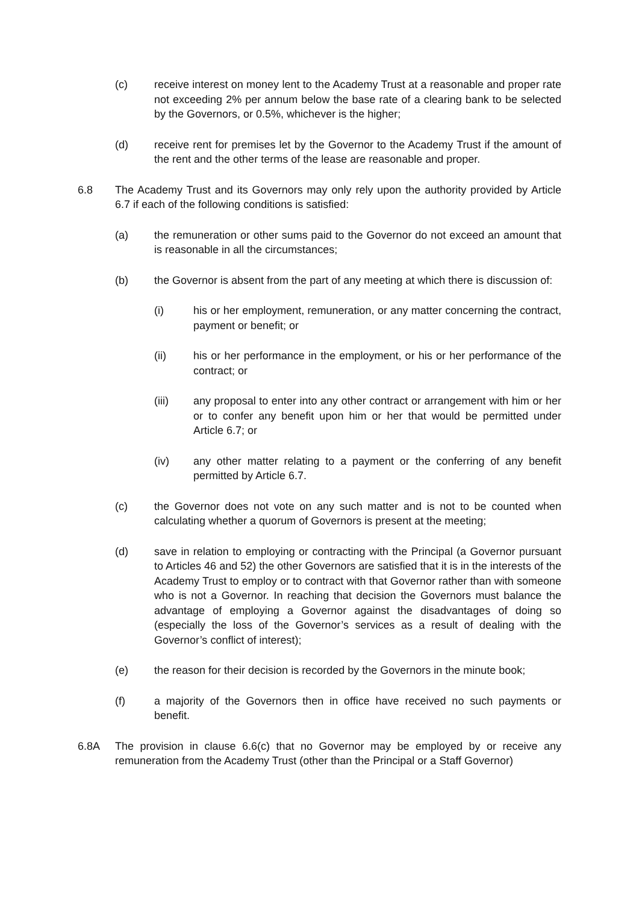(c) receive interest on money lent to the Academy Trust at a reasonable and proper rate not exceeding 2% per annum below the base rate of a clearing bank to be selected by the Governors, or 0.5%, whichever is the higher;
(d) receive rent for premises let by the Governor to the Academy Trust if the amount of the rent and the other terms of the lease are reasonable and proper.
6.8 The Academy Trust and its Governors may only rely upon the authority provided by Article 6.7 if each of the following conditions is satisfied:
(a) the remuneration or other sums paid to the Governor do not exceed an amount that is reasonable in all the circumstances;
(b) the Governor is absent from the part of any meeting at which there is discussion of:
(i) his or her employment, remuneration, or any matter concerning the contract, payment or benefit; or
(ii) his or her performance in the employment, or his or her performance of the contract; or
(iii) any proposal to enter into any other contract or arrangement with him or her or to confer any benefit upon him or her that would be permitted under Article 6.7; or
(iv) any other matter relating to a payment or the conferring of any benefit permitted by Article 6.7.
(c) the Governor does not vote on any such matter and is not to be counted when calculating whether a quorum of Governors is present at the meeting;
(d) save in relation to employing or contracting with the Principal (a Governor pursuant to Articles 46 and 52) the other Governors are satisfied that it is in the interests of the Academy Trust to employ or to contract with that Governor rather than with someone who is not a Governor. In reaching that decision the Governors must balance the advantage of employing a Governor against the disadvantages of doing so (especially the loss of the Governor’s services as a result of dealing with the Governor’s conflict of interest);
(e) the reason for their decision is recorded by the Governors in the minute book;
(f) a majority of the Governors then in office have received no such payments or benefit.
6.8A The provision in clause 6.6(c) that no Governor may be employed by or receive any remuneration from the Academy Trust (other than the Principal or a Staff Governor)